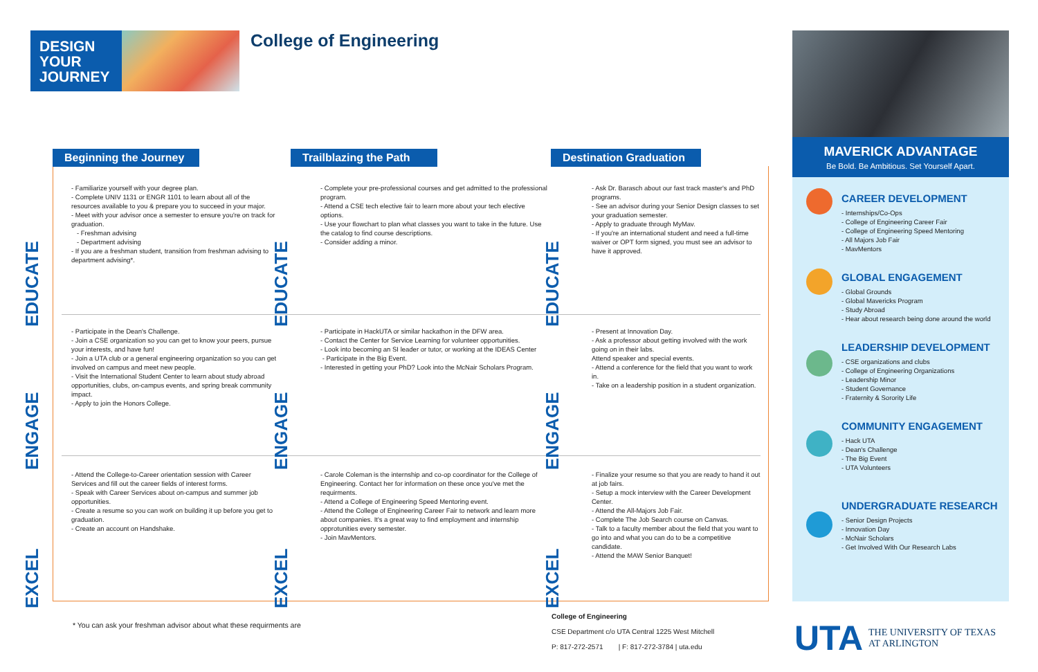DESIGN YOUR JOURNEY College of Engineering
MAVERICK ADVANTAGE
Be Bold. Be Ambitious. Set Yourself Apart.
CAREER DEVELOPMENT
- Internships/Co-Ops
- College of Engineering Career Fair
- College of Engineering Speed Mentoring
- All Majors Job Fair
- MavMentors
GLOBAL ENGAGEMENT
- Global Grounds
- Global Mavericks Program
- Study Abroad
- Hear about research being done around the world
LEADERSHIP DEVELOPMENT
- CSE organizations and clubs
- College of Engineering Organizations
- Leadership Minor
- Student Governance
- Fraternity & Sorority Life
COMMUNITY ENGAGEMENT
- Hack UTA
- Dean's Challenge
- The Big Event
- UTA Volunteers
UNDERGRADUATE RESEARCH
- Senior Design Projects
- Innovation Day
- McNair Scholars
- Get Involved With Our Research Labs
Beginning the Journey
Trailblazing the Path
Destination Graduation
EDUCATE
- Familiarize yourself with your degree plan.
- Complete UNIV 1131 or ENGR 1101 to learn about all of the resources available to you & prepare you to succeed in your major.
- Meet with your advisor once a semester to ensure you're on track for graduation.
- Freshman advising
- Department advising
- If you are a freshman student, transition from freshman advising to department advising*.
EDUCATE
- Complete your pre-professional courses and get admitted to the professional program.
- Attend a CSE tech elective fair to learn more about your tech elective options.
- Use your flowchart to plan what classes you want to take in the future. Use the catalog to find course descriptions.
- Consider adding a minor.
EDUCATE
- Ask Dr. Barasch about our fast track master's and PhD programs.
- See an advisor during your Senior Design classes to set your graduation semester.
- Apply to graduate through MyMav.
- If you're an international student and need a full-time waiver or OPT form signed, you must see an advisor to have it approved.
ENGAGE
- Participate in the Dean's Challenge.
- Join a CSE organization so you can get to know your peers, pursue your interests, and have fun!
- Join a UTA club or a general engineering organization so you can get involved on campus and meet new people.
- Visit the International Student Center to learn about study abroad opportunities, clubs, on-campus events, and spring break community impact.
- Apply to join the Honors College.
ENGAGE
- Participate in HackUTA or similar hackathon in the DFW area.
- Contact the Center for Service Learning for volunteer opportunities.
- Look into becoming an SI leader or tutor, or working at the IDEAS Center
- Participate in the Big Event.
- Interested in getting your PhD? Look into the McNair Scholars Program.
ENGAGE
- Present at Innovation Day.
- Ask a professor about getting involved with the work going on in their labs.
Attend speaker and special events.
- Attend a conference for the field that you want to work in.
- Take on a leadership position in a student organization.
EXCEL
- Attend the College-to-Career orientation session with Career Services and fill out the career fields of interest forms.
- Speak with Career Services about on-campus and summer job opportunities.
- Create a resume so you can work on building it up before you get to graduation.
- Create an account on Handshake.
EXCEL
- Carole Coleman is the internship and co-op coordinator for the College of Engineering. Contact her for information on these once you've met the requirments.
- Attend a College of Engineering Speed Mentoring event.
- Attend the College of Engineering Career Fair to network and learn more about companies. It's a great way to find employment and internship opprotunities every semester.
- Join MavMentors.
EXCEL
- Finalize your resume so that you are ready to hand it out at job fairs.
- Setup a mock interview with the Career Development Center.
- Attend the All-Majors Job Fair.
- Complete The Job Search course on Canvas.
- Talk to a faculty member about the field that you want to go into and what you can do to be a competitive candidate.
- Attend the MAW Senior Banquet!
* You can ask your freshman advisor about what these requirments are
College of Engineering
CSE Department c/o UTA Central 1225 West Mitchell
P: 817-272-2571 | F: 817-272-3784 | uta.edu
UTA THE UNIVERSITY OF TEXAS
AT ARLINGTON